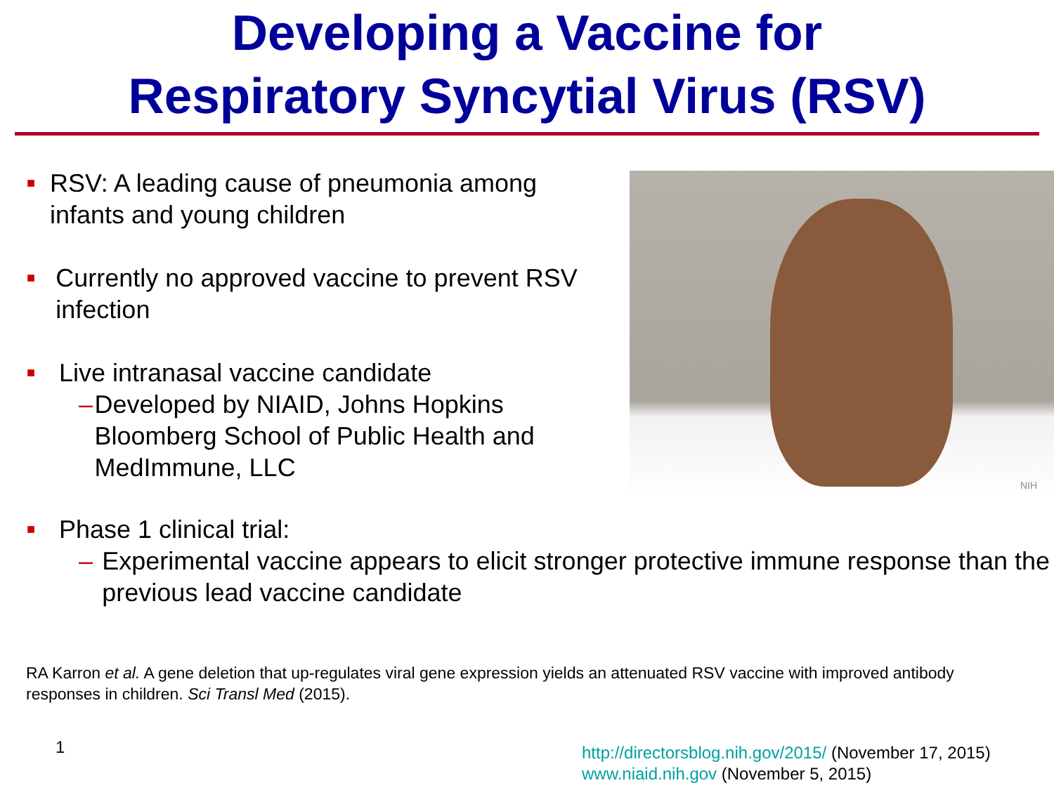Developing a Vaccine for
Respiratory Syncytial Virus (RSV)
■ RSV: A leading cause of pneumonia among infants and young children
■ Currently no approved vaccine to prevent RSV infection
■ Live intranasal vaccine candidate
– Developed by NIAID, Johns Hopkins Bloomberg School of Public Health and MedImmune, LLC
NIH
■ Phase 1 clinical trial:
– Experimental vaccine appears to elicit stronger protective immune response than the previous lead vaccine candidate
RA Karron et al. A gene deletion that up-regulates viral gene expression yields an attenuated RSV vaccine with improved antibody responses in children. Sci Transl Med (2015).
1
http://directorsblog.nih.gov/2015/ (November 17, 2015)
www.niaid.nih.gov (November 5, 2015)